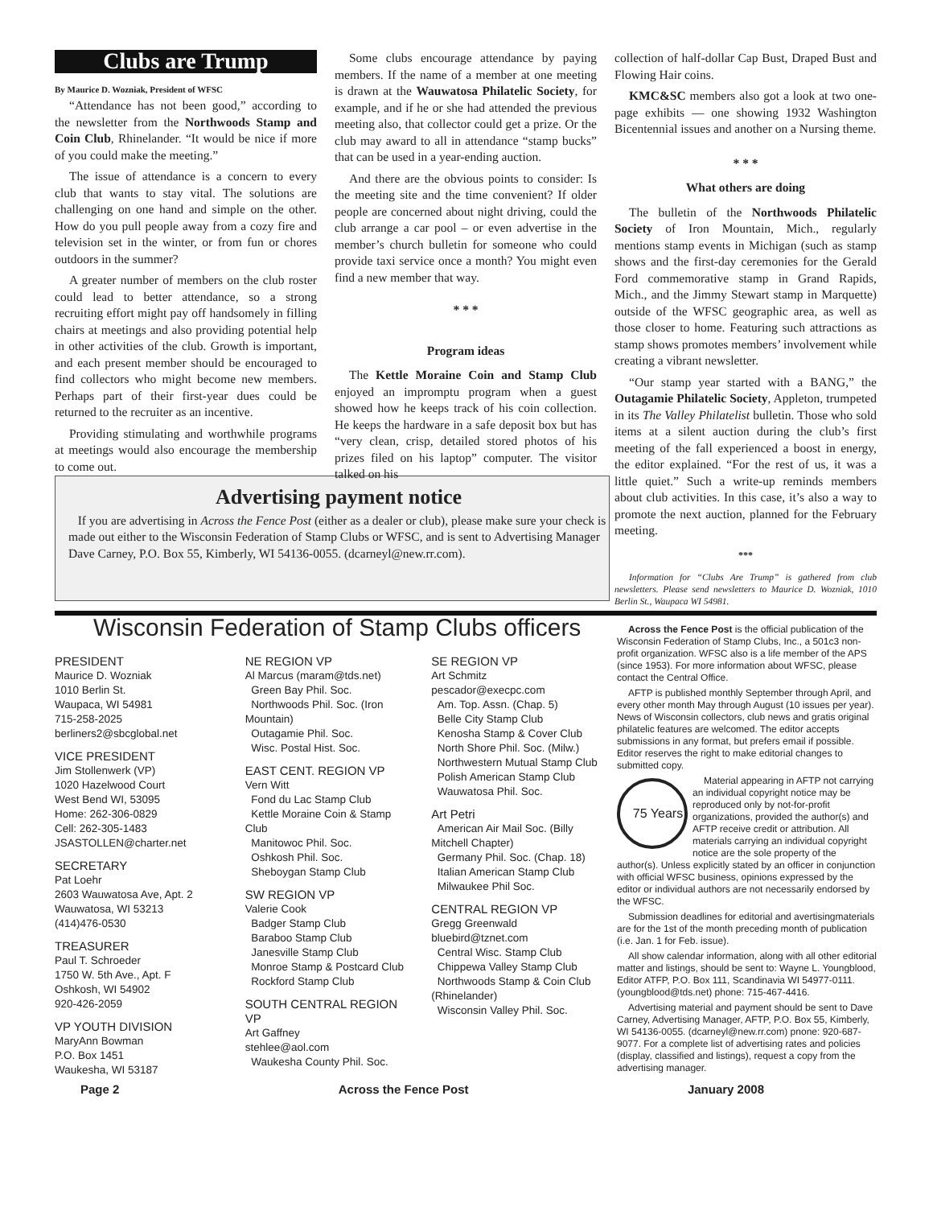Clubs are Trump
By Maurice D. Wozniak, President of WFSC
“Attendance has not been good,” according to the newsletter from the Northwoods Stamp and Coin Club, Rhinelander. “It would be nice if more of you could make the meeting.”
The issue of attendance is a concern to every club that wants to stay vital. The solutions are challenging on one hand and simple on the other. How do you pull people away from a cozy fire and television set in the winter, or from fun or chores outdoors in the summer?
A greater number of members on the club roster could lead to better attendance, so a strong recruiting effort might pay off handsomely in filling chairs at meetings and also providing potential help in other activities of the club. Growth is important, and each present member should be encouraged to find collectors who might become new members. Perhaps part of their first-year dues could be returned to the recruiter as an incentive.
Providing stimulating and worthwhile programs at meetings would also encourage the membership to come out.
Some clubs encourage attendance by paying members. If the name of a member at one meeting is drawn at the Wauwatosa Philatelic Society, for example, and if he or she had attended the previous meeting also, that collector could get a prize. Or the club may award to all in attendance “stamp bucks” that can be used in a year-ending auction.
And there are the obvious points to consider: Is the meeting site and the time convenient? If older people are concerned about night driving, could the club arrange a car pool – or even advertise in the member’s church bulletin for someone who could provide taxi service once a month? You might even find a new member that way.
* * *
Program ideas
The Kettle Moraine Coin and Stamp Club enjoyed an impromptu program when a guest showed how he keeps track of his coin collection. He keeps the hardware in a safe deposit box but has “very clean, crisp, detailed stored photos of his prizes filed on his laptop” computer. The visitor talked on his
collection of half-dollar Cap Bust, Draped Bust and Flowing Hair coins.
KMC&SC members also got a look at two one-page exhibits — one showing 1932 Washington Bicentennial issues and another on a Nursing theme.
* * *
What others are doing
The bulletin of the Northwoods Philatelic Society of Iron Mountain, Mich., regularly mentions stamp events in Michigan (such as stamp shows and the first-day ceremonies for the Gerald Ford commemorative stamp in Grand Rapids, Mich., and the Jimmy Stewart stamp in Marquette) outside of the WFSC geographic area, as well as those closer to home. Featuring such attractions as stamp shows promotes members’ involvement while creating a vibrant newsletter.
“Our stamp year started with a BANG,” the Outagamie Philatelic Society, Appleton, trumpeted in its The Valley Philatelist bulletin. Those who sold items at a silent auction during the club’s first meeting of the fall experienced a boost in energy, the editor explained. “For the rest of us, it was a little quiet.” Such a write-up reminds members about club activities. In this case, it’s also a way to promote the next auction, planned for the February meeting.
***
Information for “Clubs Are Trump” is gathered from club newsletters. Please send newsletters to Maurice D. Wozniak, 1010 Berlin St., Waupaca WI 54981.
Advertising payment notice
If you are advertising in Across the Fence Post (either as a dealer or club), please make sure your check is made out either to the Wisconsin Federation of Stamp Clubs or WFSC, and is sent to Advertising Manager Dave Carney, P.O. Box 55, Kimberly, WI 54136-0055. (dcarneyl@new.rr.com).
Wisconsin Federation of Stamp Clubs officers
PRESIDENT
Maurice D. Wozniak
1010 Berlin St.
Waupaca, WI 54981
715-258-2025
berliners2@sbcglobal.net
VICE PRESIDENT
Jim Stollenwerk (VP)
1020 Hazelwood Court
West Bend WI, 53095
Home: 262-306-0829
Cell: 262-305-1483
JSASTOLLEN@charter.net
SECRETARY
Pat Loehr
2603 Wauwatosa Ave, Apt. 2
Wauwatosa, WI 53213
(414)476-0530
TREASURER
Paul T. Schroeder
1750 W. 5th Ave., Apt. F
Oshkosh, WI 54902
920-426-2059
VP YOUTH DIVISION
MaryAnn Bowman
P.O. Box 1451
Waukesha, WI 53187
NE REGION VP
Al Marcus (maram@tds.net)
Green Bay Phil. Soc.
Northwoods Phil. Soc. (Iron Mountain)
Outagamie Phil. Soc.
Wisc. Postal Hist. Soc.
EAST CENT. REGION VP
Vern Witt
Fond du Lac Stamp Club
Kettle Moraine Coin & Stamp Club
Manitowoc Phil. Soc.
Oshkosh Phil. Soc.
Sheboygan Stamp Club
SW REGION VP
Valerie Cook
Badger Stamp Club
Baraboo Stamp Club
Janesville Stamp Club
Monroe Stamp & Postcard Club
Rockford Stamp Club
SOUTH CENTRAL REGION VP
Art Gaffney
stehlee@aol.com
Waukesha County Phil. Soc.
SE REGION VP
Art Schmitz
pescador@execpc.com
Am. Top. Assn. (Chap. 5)
Belle City Stamp Club
Kenosha Stamp & Cover Club
North Shore Phil. Soc. (Milw.)
Northwestern Mutual Stamp Club
Polish American Stamp Club
Wauwatosa Phil. Soc.
Art Petri
American Air Mail Soc. (Billy Mitchell Chapter)
Germany Phil. Soc. (Chap. 18)
Italian American Stamp Club
Milwaukee Phil Soc.
CENTRAL REGION VP
Gregg Greenwald
bluebird@tznet.com
Central Wisc. Stamp Club
Chippewa Valley Stamp Club
Northwoods Stamp & Coin Club (Rhinelander)
Wisconsin Valley Phil. Soc.
Across the Fence Post is the official publication of the Wisconsin Federation of Stamp Clubs, Inc., a 501c3 non-profit organization. WFSC also is a life member of the APS (since 1953). For more information about WFSC, please contact the Central Office.
AFTP is published monthly September through April, and every other month May through August (10 issues per year). News of Wisconsin collectors, club news and gratis original philatelic features are welcomed. The editor accepts submissions in any format, but prefers email if possible. Editor reserves the right to make editorial changes to submitted copy.
75 Years Material appearing in AFTP not carrying an individual copyright notice may be reproduced only by not-for-profit organizations, provided the author(s) and AFTP receive credit or attribution. All materials carrying an individual copyright notice are the sole property of the author(s). Unless explicitly stated by an officer in conjunction with official WFSC business, opinions expressed by the editor or individual authors are not necessarily endorsed by the WFSC.
Submission deadlines for editorial and avertisingmaterials are for the 1st of the month preceding month of publication (i.e. Jan. 1 for Feb. issue).
All show calendar information, along with all other editorial matter and listings, should be sent to: Wayne L. Youngblood, Editor ATFP, P.O. Box 111, Scandinavia WI 54977-0111. (youngblood@tds.net) phone: 715-467-4416.
Advertising material and payment should be sent to Dave Carney, Advertising Manager, AFTP, P.O. Box 55, Kimberly, WI 54136-0055. (dcarneyl@new.rr.com) pnone: 920-687-9077. For a complete list of advertising rates and policies (display, classified and listings), request a copy from the advertising manager.
Page 2 Across the Fence Post January 2008